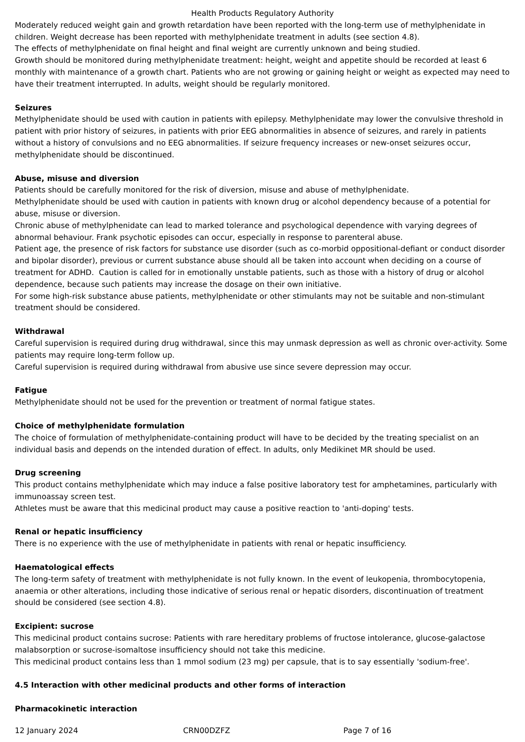Health Products Regulatory Authority
Moderately reduced weight gain and growth retardation have been reported with the long-term use of methylphenidate in children. Weight decrease has been reported with methylphenidate treatment in adults (see section 4.8).
The effects of methylphenidate on final height and final weight are currently unknown and being studied.
Growth should be monitored during methylphenidate treatment: height, weight and appetite should be recorded at least 6 monthly with maintenance of a growth chart. Patients who are not growing or gaining height or weight as expected may need to have their treatment interrupted. In adults, weight should be regularly monitored.
Seizures
Methylphenidate should be used with caution in patients with epilepsy. Methylphenidate may lower the convulsive threshold in patient with prior history of seizures, in patients with prior EEG abnormalities in absence of seizures, and rarely in patients without a history of convulsions and no EEG abnormalities. If seizure frequency increases or new-onset seizures occur, methylphenidate should be discontinued.
Abuse, misuse and diversion
Patients should be carefully monitored for the risk of diversion, misuse and abuse of methylphenidate.
Methylphenidate should be used with caution in patients with known drug or alcohol dependency because of a potential for abuse, misuse or diversion.
Chronic abuse of methylphenidate can lead to marked tolerance and psychological dependence with varying degrees of abnormal behaviour. Frank psychotic episodes can occur, especially in response to parenteral abuse.
Patient age, the presence of risk factors for substance use disorder (such as co-morbid oppositional-defiant or conduct disorder and bipolar disorder), previous or current substance abuse should all be taken into account when deciding on a course of treatment for ADHD. Caution is called for in emotionally unstable patients, such as those with a history of drug or alcohol dependence, because such patients may increase the dosage on their own initiative.
For some high-risk substance abuse patients, methylphenidate or other stimulants may not be suitable and non-stimulant treatment should be considered.
Withdrawal
Careful supervision is required during drug withdrawal, since this may unmask depression as well as chronic over-activity. Some patients may require long-term follow up.
Careful supervision is required during withdrawal from abusive use since severe depression may occur.
Fatigue
Methylphenidate should not be used for the prevention or treatment of normal fatigue states.
Choice of methylphenidate formulation
The choice of formulation of methylphenidate-containing product will have to be decided by the treating specialist on an individual basis and depends on the intended duration of effect. In adults, only Medikinet MR should be used.
Drug screening
This product contains methylphenidate which may induce a false positive laboratory test for amphetamines, particularly with immunoassay screen test.
Athletes must be aware that this medicinal product may cause a positive reaction to 'anti-doping' tests.
Renal or hepatic insufficiency
There is no experience with the use of methylphenidate in patients with renal or hepatic insufficiency.
Haematological effects
The long-term safety of treatment with methylphenidate is not fully known. In the event of leukopenia, thrombocytopenia, anaemia or other alterations, including those indicative of serious renal or hepatic disorders, discontinuation of treatment should be considered (see section 4.8).
Excipient: sucrose
This medicinal product contains sucrose: Patients with rare hereditary problems of fructose intolerance, glucose-galactose malabsorption or sucrose-isomaltose insufficiency should not take this medicine.
This medicinal product contains less than 1 mmol sodium (23 mg) per capsule, that is to say essentially 'sodium-free'.
4.5 Interaction with other medicinal products and other forms of interaction
Pharmacokinetic interaction
12 January 2024 CRN00DZFZ Page 7 of 16